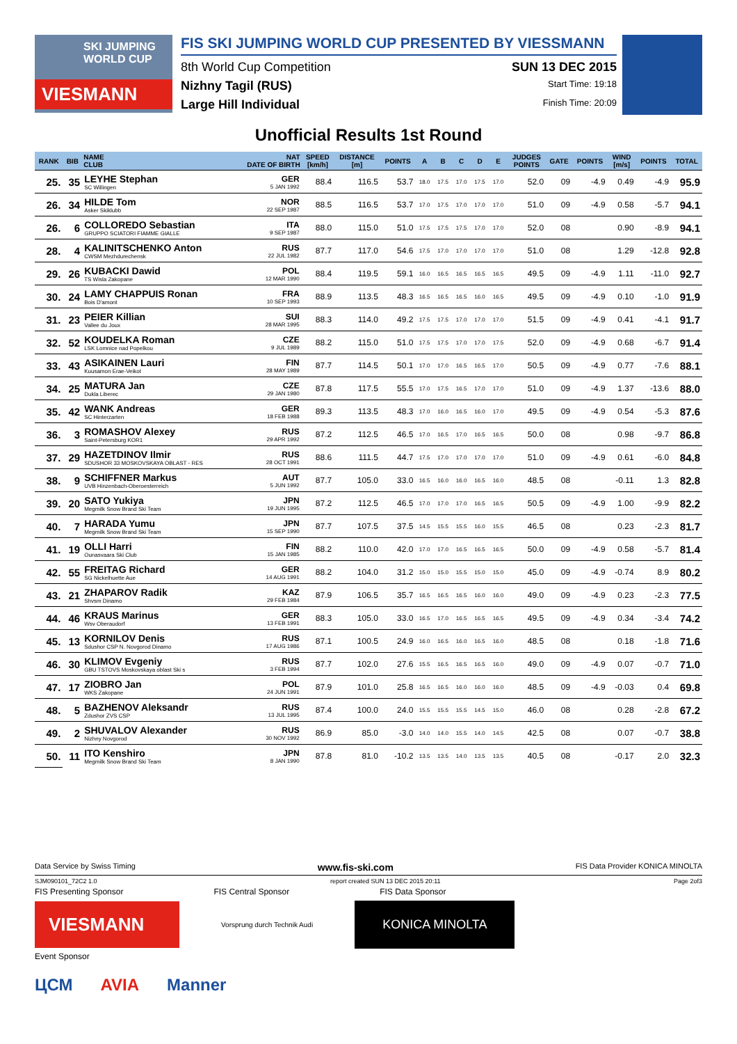SKI JUMPING WORLD CUP
VIESMANN
FIS SKI JUMPING WORLD CUP PRESENTED BY VIESSMANN
8th World Cup Competition SUN 13 DEC 2015
Nizhny Tagil (RUS) Start Time: 19:18
Large Hill Individual Finish Time: 20:09
Unofficial Results 1st Round
| RANK | BIB | NAME CLUB | NAT DATE OF BIRTH | SPEED [km/h] | DISTANCE [m] | POINTS | A | B | C | D | E | JUDGES POINTS | GATE | POINTS | WIND [m/s] | POINTS | TOTAL |
| --- | --- | --- | --- | --- | --- | --- | --- | --- | --- | --- | --- | --- | --- | --- | --- | --- | --- |
| 25. | 35 | LEYHE Stephan SC Willingen | GER 5 JAN 1992 | 88.4 | 116.5 | 53.7 | 18.0 | 17.5 | 17.0 | 17.5 | 17.0 | 52.0 | 09 | -4.9 | 0.49 | -4.9 | 95.9 |
| 26. | 34 | HILDE Tom Asker Skiklubb | NOR 22 SEP 1987 | 88.5 | 116.5 | 53.7 | 17.0 | 17.5 | 17.0 | 17.0 | 17.0 | 51.0 | 09 | -4.9 | 0.58 | -5.7 | 94.1 |
| 26. | 6 | COLLOREDO Sebastian GRUPPO SCIATORI FIAMME GIALLE | ITA 9 SEP 1987 | 88.0 | 115.0 | 51.0 | 17.5 | 17.5 | 17.5 | 17.0 | 17.0 | 52.0 | 08 | | 0.90 | -8.9 | 94.1 |
| 28. | 4 | KALINITSCHENKO Anton CWSM Mezhdurechensk | RUS 22 JUL 1982 | 87.7 | 117.0 | 54.6 | 17.5 | 17.0 | 17.0 | 17.0 | 17.0 | 51.0 | 08 | | 1.29 | -12.8 | 92.8 |
| 29. | 26 | KUBACKI Dawid TS Wisla Zakopane | POL 12 MAR 1990 | 88.4 | 119.5 | 59.1 | 16.0 | 16.5 | 16.5 | 16.5 | 16.5 | 49.5 | 09 | -4.9 | 1.11 | -11.0 | 92.7 |
| 30. | 24 | LAMY CHAPPUIS Ronan Bois D'amont | FRA 10 SEP 1993 | 88.9 | 113.5 | 48.3 | 16.5 | 16.5 | 16.5 | 16.0 | 16.5 | 49.5 | 09 | -4.9 | 0.10 | -1.0 | 91.9 |
| 31. | 23 | PEIER Killian Vallee du Joux | SUI 28 MAR 1995 | 88.3 | 114.0 | 49.2 | 17.5 | 17.5 | 17.0 | 17.0 | 17.0 | 51.5 | 09 | -4.9 | 0.41 | -4.1 | 91.7 |
| 32. | 52 | KOUDELKA Roman LSK Lomnice nad Popelkou | CZE 9 JUL 1989 | 88.2 | 115.0 | 51.0 | 17.5 | 17.5 | 17.0 | 17.0 | 17.5 | 52.0 | 09 | -4.9 | 0.68 | -6.7 | 91.4 |
| 33. | 43 | ASIKAINEN Lauri Kuusamon Erae-Veikot | FIN 28 MAY 1989 | 87.7 | 114.5 | 50.1 | 17.0 | 17.0 | 16.5 | 16.5 | 17.0 | 50.5 | 09 | -4.9 | 0.77 | -7.6 | 88.1 |
| 34. | 25 | MATURA Jan Dukla Liberec | CZE 29 JAN 1980 | 87.8 | 117.5 | 55.5 | 17.0 | 17.5 | 16.5 | 17.0 | 17.0 | 51.0 | 09 | -4.9 | 1.37 | -13.6 | 88.0 |
| 35. | 42 | WANK Andreas SC Hinterzarten | GER 18 FEB 1988 | 89.3 | 113.5 | 48.3 | 17.0 | 16.0 | 16.5 | 16.0 | 17.0 | 49.5 | 09 | -4.9 | 0.54 | -5.3 | 87.6 |
| 36. | 3 | ROMASHOV Alexey Saint-Petersburg KOR1 | RUS 29 APR 1992 | 87.2 | 112.5 | 46.5 | 17.0 | 16.5 | 17.0 | 16.5 | 16.5 | 50.0 | 08 | | 0.98 | -9.7 | 86.8 |
| 37. | 29 | HAZETDINOV Ilmir SDUSHOR 33 MOSKOVSKAYA OBLAST - RES | RUS 28 OCT 1991 | 88.6 | 111.5 | 44.7 | 17.5 | 17.0 | 17.0 | 17.0 | 17.0 | 51.0 | 09 | -4.9 | 0.61 | -6.0 | 84.8 |
| 38. | 9 | SCHIFFNER Markus UVB Hinzenbach-Oberoesterreich | AUT 5 JUN 1992 | 87.7 | 105.0 | 33.0 | 16.5 | 16.0 | 16.0 | 16.5 | 16.0 | 48.5 | 08 | | -0.11 | 1.3 | 82.8 |
| 39. | 20 | SATO Yukiya Megmilk Snow Brand Ski Team | JPN 19 JUN 1995 | 87.2 | 112.5 | 46.5 | 17.0 | 17.0 | 17.0 | 16.5 | 16.5 | 50.5 | 09 | -4.9 | 1.00 | -9.9 | 82.2 |
| 40. | 7 | HARADA Yumu Megmilk Snow Brand Ski Team | JPN 15 SEP 1990 | 87.7 | 107.5 | 37.5 | 14.5 | 15.5 | 15.5 | 16.0 | 15.5 | 46.5 | 08 | | 0.23 | -2.3 | 81.7 |
| 41. | 19 | OLLI Harri Ounasvaara Ski Club | FIN 15 JAN 1985 | 88.2 | 110.0 | 42.0 | 17.0 | 17.0 | 16.5 | 16.5 | 16.5 | 50.0 | 09 | -4.9 | 0.58 | -5.7 | 81.4 |
| 42. | 55 | FREITAG Richard SG Nickelhuette Aue | GER 14 AUG 1991 | 88.2 | 104.0 | 31.2 | 15.0 | 15.0 | 15.5 | 15.0 | 15.0 | 45.0 | 09 | -4.9 | -0.74 | 8.9 | 80.2 |
| 43. | 21 | ZHAPAROV Radik Shvsm Dinamo | KAZ 29 FEB 1984 | 87.9 | 106.5 | 35.7 | 16.5 | 16.5 | 16.5 | 16.0 | 16.0 | 49.0 | 09 | -4.9 | 0.23 | -2.3 | 77.5 |
| 44. | 46 | KRAUS Marinus Wsv Oberaudorf | GER 13 FEB 1991 | 88.3 | 105.0 | 33.0 | 16.5 | 17.0 | 16.5 | 16.5 | 16.5 | 49.5 | 09 | -4.9 | 0.34 | -3.4 | 74.2 |
| 45. | 13 | KORNILOV Denis Sdushor CSP N. Novgorod Dinamo | RUS 17 AUG 1986 | 87.1 | 100.5 | 24.9 | 16.0 | 16.5 | 16.0 | 16.5 | 16.0 | 48.5 | 08 | | 0.18 | -1.8 | 71.6 |
| 46. | 30 | KLIMOV Evgeniy GBU TSTOVS Moskovskaya oblast Ski s | RUS 3 FEB 1994 | 87.7 | 102.0 | 27.6 | 15.5 | 16.5 | 16.5 | 16.5 | 16.0 | 49.0 | 09 | -4.9 | 0.07 | -0.7 | 71.0 |
| 47. | 17 | ZIOBRO Jan WKS Zakopane | POL 24 JUN 1991 | 87.9 | 101.0 | 25.8 | 16.5 | 16.5 | 16.0 | 16.0 | 16.0 | 48.5 | 09 | -4.9 | -0.03 | 0.4 | 69.8 |
| 48. | 5 | BAZHENOV Aleksandr Zdushor ZVS CSP | RUS 13 JUL 1995 | 87.4 | 100.0 | 24.0 | 15.5 | 15.5 | 15.5 | 14.5 | 15.0 | 46.0 | 08 | | 0.28 | -2.8 | 67.2 |
| 49. | 2 | SHUVALOV Alexander Nizhny Novgorod | RUS 30 NOV 1992 | 86.9 | 85.0 | -3.0 | 14.0 | 14.0 | 15.5 | 14.0 | 14.5 | 42.5 | 08 | | 0.07 | -0.7 | 38.8 |
| 50. | 11 | ITO Kenshiro Megmilk Snow Brand Ski Team | JPN 8 JAN 1990 | 87.8 | 81.0 | -10.2 | 13.5 | 13.5 | 14.0 | 13.5 | 13.5 | 40.5 | 08 | | -0.17 | 2.0 | 32.3 |
Data Service by Swiss Timing www.fis-ski.com FIS Data Provider KONICA MINOLTA
SJM090101_72C2 1.0 report created SUN 13 DEC 2015 20:11 Page 2of3
FIS Presenting Sponsor FIS Central Sponsor FIS Data Sponsor
VIESMANN
Vorsprung durch Technik Audi
KONICA MINOLTA
Event Sponsor
ЦСМ AVIA Manner